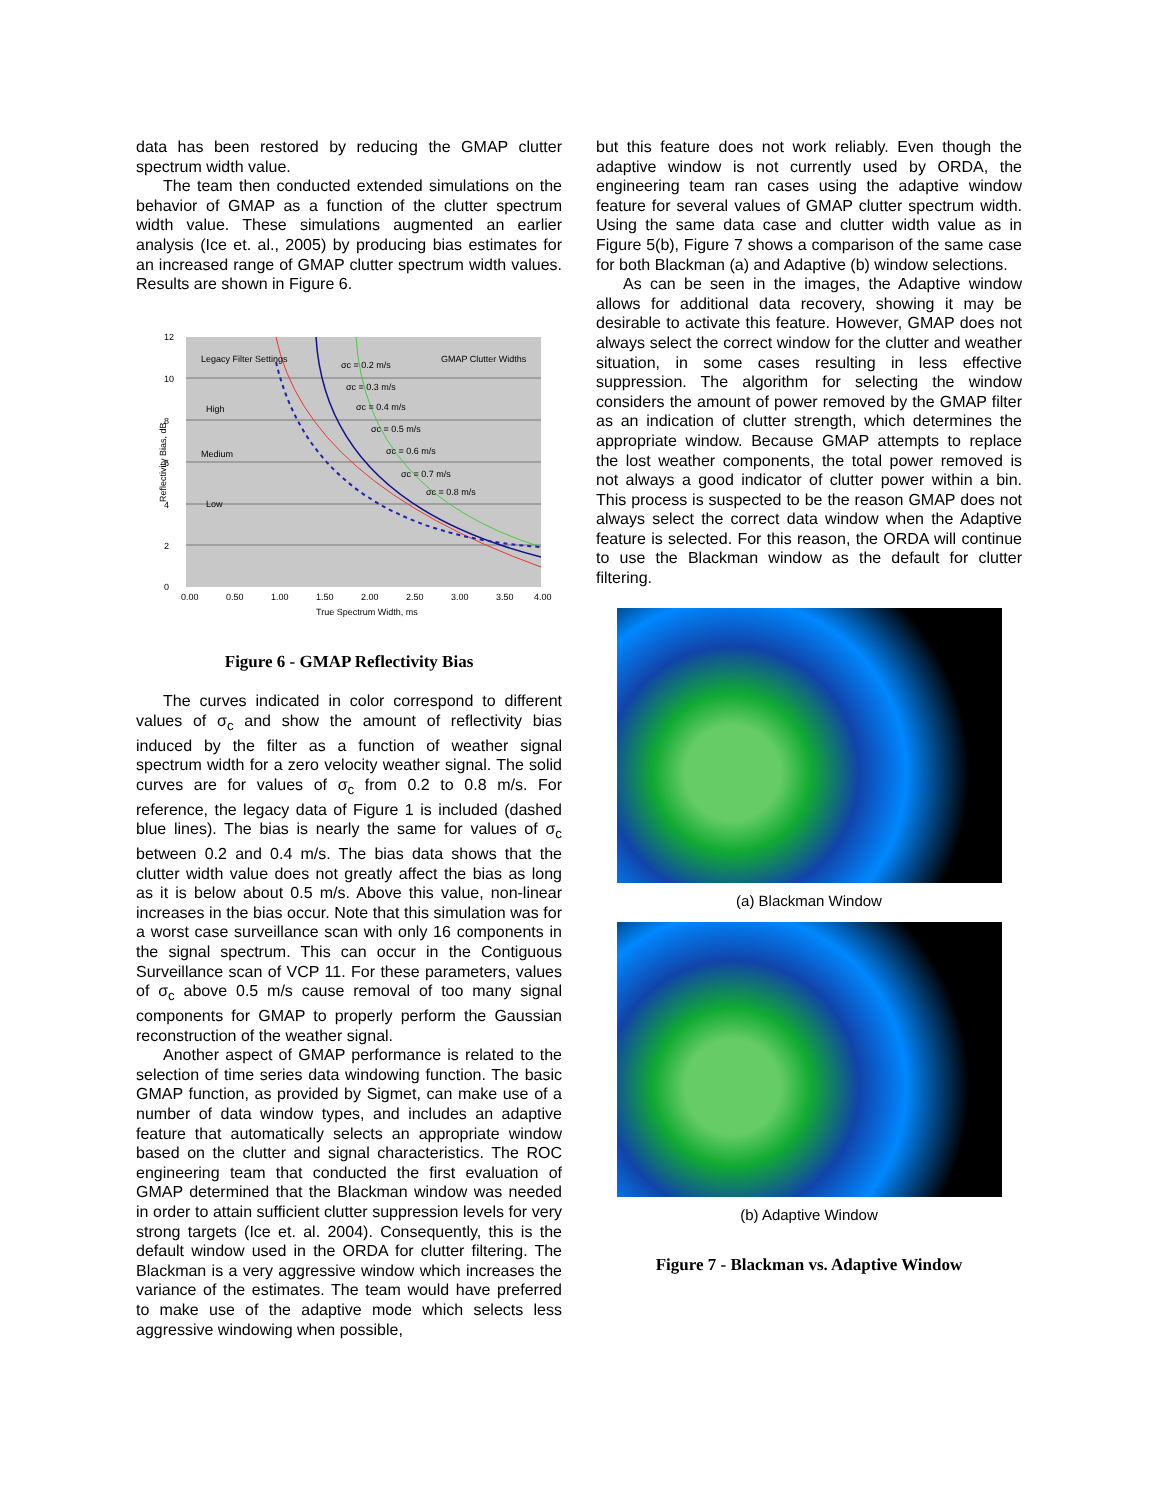data has been restored by reducing the GMAP clutter spectrum width value.
The team then conducted extended simulations on the behavior of GMAP as a function of the clutter spectrum width value. These simulations augmented an earlier analysis (Ice et. al., 2005) by producing bias estimates for an increased range of GMAP clutter spectrum width values. Results are shown in Figure 6.
12
10
8
6
4
2
0
0.00
0.50
1.00
1.50
2.00
2.50
3.00
3.50
4.00
True Spectrum Width, ms
Reflectivity Bias, dB
Legacy Filter Settings
GMAP Clutter Widths
High
Medium
Low
σc = 0.2 m/s
σc = 0.3 m/s
σc = 0.4 m/s
σc = 0.5 m/s
σc = 0.6 m/s
σc = 0.7 m/s
σc = 0.8 m/s
Figure 6 - GMAP Reflectivity Bias
The curves indicated in color correspond to different values of σ<sub>c</sub> and show the amount of reflectivity bias induced by the filter as a function of weather signal spectrum width for a zero velocity weather signal. The solid curves are for values of σ<sub>c</sub> from 0.2 to 0.8 m/s. For reference, the legacy data of Figure 1 is included (dashed blue lines). The bias is nearly the same for values of σ<sub>c</sub> between 0.2 and 0.4 m/s. The bias data shows that the clutter width value does not greatly affect the bias as long as it is below about 0.5 m/s. Above this value, non-linear increases in the bias occur. Note that this simulation was for a worst case surveillance scan with only 16 components in the signal spectrum. This can occur in the Contiguous Surveillance scan of VCP 11. For these parameters, values of σ<sub>c</sub> above 0.5 m/s cause removal of too many signal components for GMAP to properly perform the Gaussian reconstruction of the weather signal.
Another aspect of GMAP performance is related to the selection of time series data windowing function. The basic GMAP function, as provided by Sigmet, can make use of a number of data window types, and includes an adaptive feature that automatically selects an appropriate window based on the clutter and signal characteristics. The ROC engineering team that conducted the first evaluation of GMAP determined that the Blackman window was needed in order to attain sufficient clutter suppression levels for very strong targets (Ice et. al. 2004). Consequently, this is the default window used in the ORDA for clutter filtering. The Blackman is a very aggressive window which increases the variance of the estimates. The team would have preferred to make use of the adaptive mode which selects less aggressive windowing when possible,
but this feature does not work reliably. Even though the adaptive window is not currently used by ORDA, the engineering team ran cases using the adaptive window feature for several values of GMAP clutter spectrum width. Using the same data case and clutter width value as in Figure 5(b), Figure 7 shows a comparison of the same case for both Blackman (a) and Adaptive (b) window selections.
As can be seen in the images, the Adaptive window allows for additional data recovery, showing it may be desirable to activate this feature. However, GMAP does not always select the correct window for the clutter and weather situation, in some cases resulting in less effective suppression. The algorithm for selecting the window considers the amount of power removed by the GMAP filter as an indication of clutter strength, which determines the appropriate window. Because GMAP attempts to replace the lost weather components, the total power removed is not always a good indicator of clutter power within a bin. This process is suspected to be the reason GMAP does not always select the correct data window when the Adaptive feature is selected. For this reason, the ORDA will continue to use the Blackman window as the default for clutter filtering.
(a) Blackman Window
(b) Adaptive Window
Figure 7 - Blackman vs. Adaptive Window